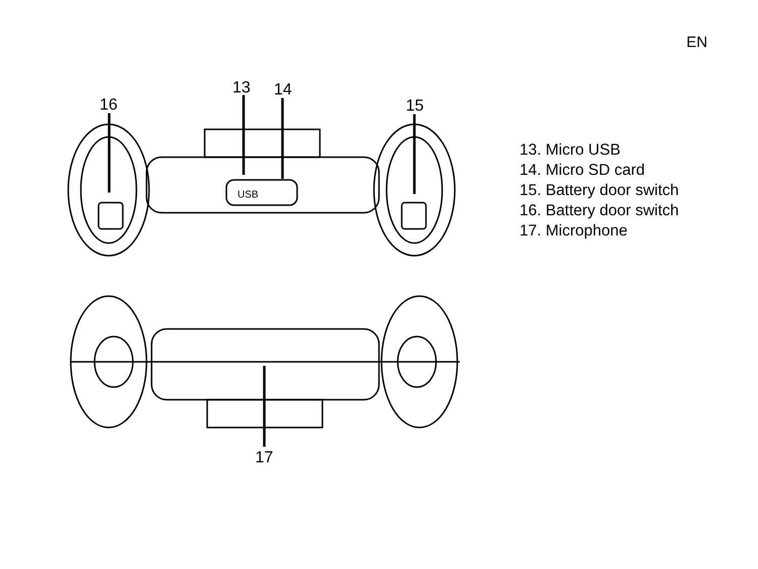EN
13 14
16 15
17
USB
13. Micro USB
14. Micro SD card
15. Battery door switch
16. Battery door switch
17. Microphone